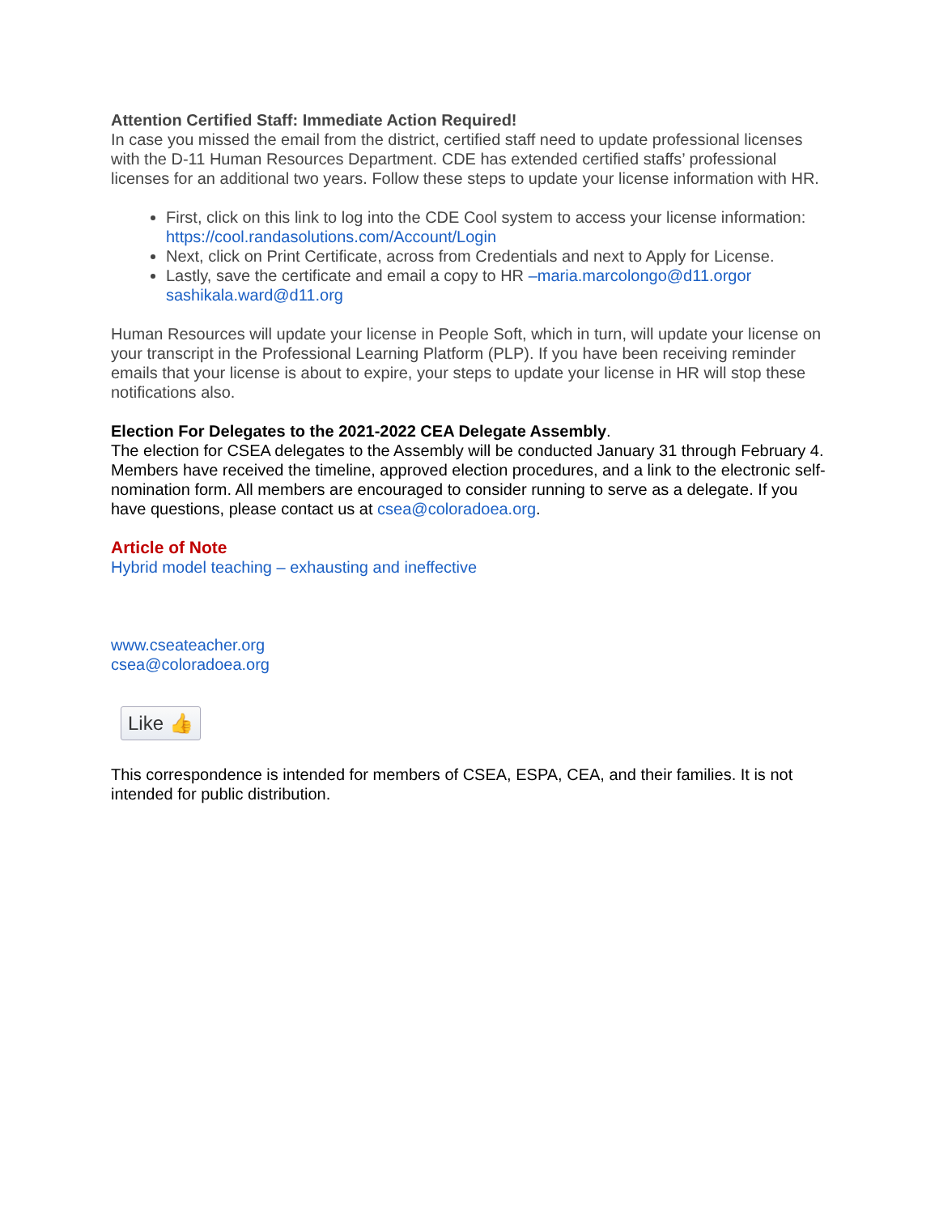Attention Certified Staff: Immediate Action Required!
In case you missed the email from the district, certified staff need to update professional licenses with the D-11 Human Resources Department. CDE has extended certified staffs’ professional licenses for an additional two years. Follow these steps to update your license information with HR.
First, click on this link to log into the CDE Cool system to access your license information: https://cool.randasolutions.com/Account/Login
Next, click on Print Certificate, across from Credentials and next to Apply for License.
Lastly, save the certificate and email a copy to HR –maria.marcolongo@d11.orgor sashikala.ward@d11.org
Human Resources will update your license in People Soft, which in turn, will update your license on your transcript in the Professional Learning Platform (PLP). If you have been receiving reminder emails that your license is about to expire, your steps to update your license in HR will stop these notifications also.
Election For Delegates to the 2021-2022 CEA Delegate Assembly.
The election for CSEA delegates to the Assembly will be conducted January 31 through February 4. Members have received the timeline, approved election procedures, and a link to the electronic self-nomination form. All members are encouraged to consider running to serve as a delegate. If you have questions, please contact us at csea@coloradoea.org.
Article of Note
Hybrid model teaching – exhausting and ineffective
www.cseateacher.org
csea@coloradoea.org
Like 👍
This correspondence is intended for members of CSEA, ESPA, CEA, and their families. It is not intended for public distribution.